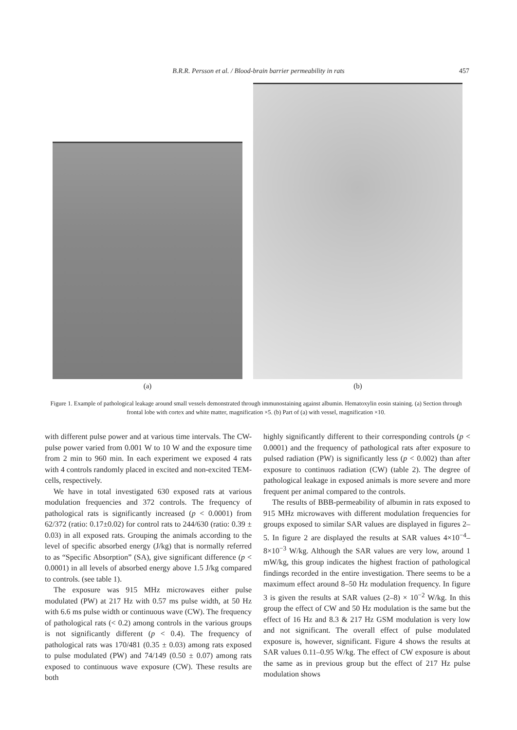B.R.R. Persson et al. / Blood-brain barrier permeability in rats 457
(a)
(b)
Figure 1. Example of pathological leakage around small vessels demonstrated through immunostaining against albumin. Hematoxylin eosin staining. (a) Section through frontal lobe with cortex and white matter, magnification ×5. (b) Part of (a) with vessel, magnification ×10.
with different pulse power and at various time intervals. The CW-pulse power varied from 0.001 W to 10 W and the exposure time from 2 min to 960 min. In each experiment we exposed 4 rats with 4 controls randomly placed in excited and non-excited TEM-cells, respectively.
We have in total investigated 630 exposed rats at various modulation frequencies and 372 controls. The frequency of pathological rats is significantly increased (p < 0.0001) from 62/372 (ratio: 0.17±0.02) for control rats to 244/630 (ratio: 0.39 ± 0.03) in all exposed rats. Grouping the animals according to the level of specific absorbed energy (J/kg) that is normally referred to as “Specific Absorption” (SA), give significant difference (p < 0.0001) in all levels of absorbed energy above 1.5 J/kg compared to controls. (see table 1).
The exposure was 915 MHz microwaves either pulse modulated (PW) at 217 Hz with 0.57 ms pulse width, at 50 Hz with 6.6 ms pulse width or continuous wave (CW). The frequency of pathological rats (< 0.2) among controls in the various groups is not significantly different (p < 0.4). The frequency of pathological rats was 170/481 (0.35 ± 0.03) among rats exposed to pulse modulated (PW) and 74/149 (0.50 ± 0.07) among rats exposed to continuous wave exposure (CW). These results are both
highly significantly different to their corresponding controls (p < 0.0001) and the frequency of pathological rats after exposure to pulsed radiation (PW) is significantly less (p < 0.002) than after exposure to continuos radiation (CW) (table 2). The degree of pathological leakage in exposed animals is more severe and more frequent per animal compared to the controls.
The results of BBB-permeability of albumin in rats exposed to 915 MHz microwaves with different modulation frequencies for groups exposed to similar SAR values are displayed in figures 2–5. In figure 2 are displayed the results at SAR values 4×10<sup>−4</sup>–8×10<sup>−3</sup> W/kg. Although the SAR values are very low, around 1 mW/kg, this group indicates the highest fraction of pathological findings recorded in the entire investigation. There seems to be a maximum effect around 8–50 Hz modulation frequency. In figure 3 is given the results at SAR values (2–8) × 10<sup>−2</sup> W/kg. In this group the effect of CW and 50 Hz modulation is the same but the effect of 16 Hz and 8.3 & 217 Hz GSM modulation is very low and not significant. The overall effect of pulse modulated exposure is, however, significant. Figure 4 shows the results at SAR values 0.11–0.95 W/kg. The effect of CW exposure is about the same as in previous group but the effect of 217 Hz pulse modulation shows